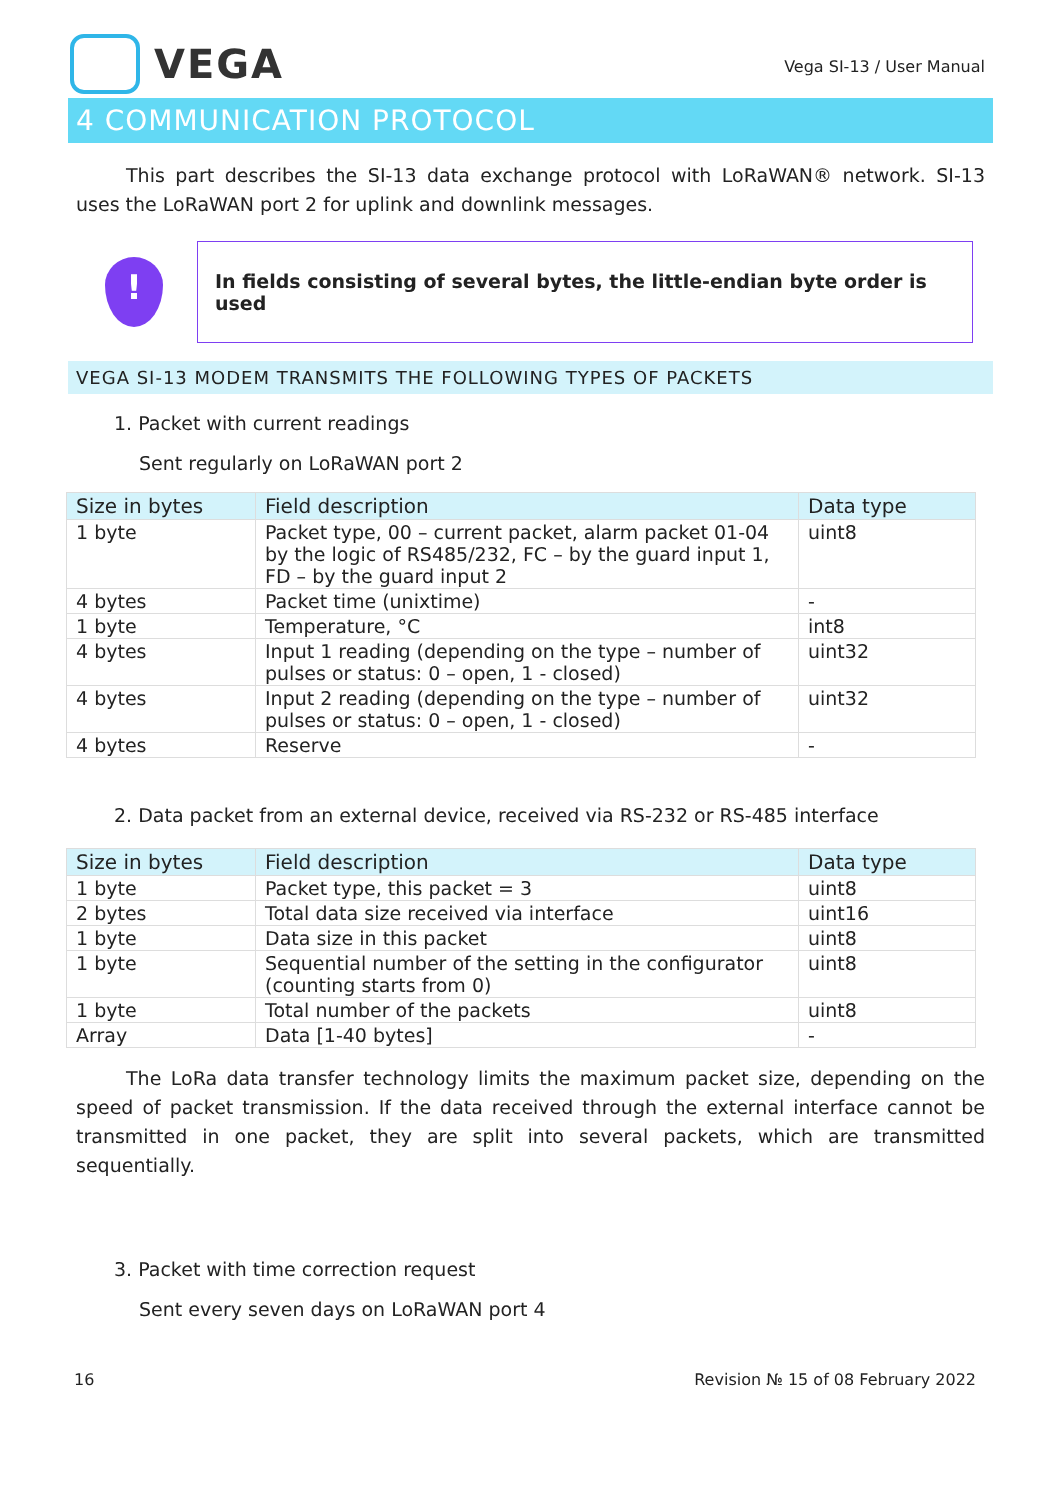VEGA
Vega SI-13 / User Manual
4 COMMUNICATION PROTOCOL
This part describes the SI-13 data exchange protocol with LoRaWAN® network. SI-13 uses the LoRaWAN port 2 for uplink and downlink messages.
!
In fields consisting of several bytes, the little-endian byte order is used
VEGA SI-13 MODEM TRANSMITS THE FOLLOWING TYPES OF PACKETS
1. Packet with current readings
Sent regularly on LoRaWAN port 2
| Size in bytes | Field description | Data type |
| --- | --- | --- |
| 1 byte | Packet type, 00 – current packet, alarm packet 01-04 by the logic of RS485/232, FC – by the guard input 1, FD – by the guard input 2 | uint8 |
| 4 bytes | Packet time (unixtime) | - |
| 1 byte | Temperature, °C | int8 |
| 4 bytes | Input 1 reading (depending on the type – number of pulses or status: 0 – open, 1 - closed) | uint32 |
| 4 bytes | Input 2 reading (depending on the type – number of pulses or status: 0 – open, 1 - closed) | uint32 |
| 4 bytes | Reserve | - |
2. Data packet from an external device, received via RS-232 or RS-485 interface
| Size in bytes | Field description | Data type |
| --- | --- | --- |
| 1 byte | Packet type, this packet = 3 | uint8 |
| 2 bytes | Total data size received via interface | uint16 |
| 1 byte | Data size in this packet | uint8 |
| 1 byte | Sequential number of the setting in the configurator (counting starts from 0) | uint8 |
| 1 byte | Total number of the packets | uint8 |
| Array | Data [1-40 bytes] | - |
The LoRa data transfer technology limits the maximum packet size, depending on the speed of packet transmission. If the data received through the external interface cannot be transmitted in one packet, they are split into several packets, which are transmitted sequentially.
3. Packet with time correction request
Sent every seven days on LoRaWAN port 4
16 Revision № 15 of 08 February 2022